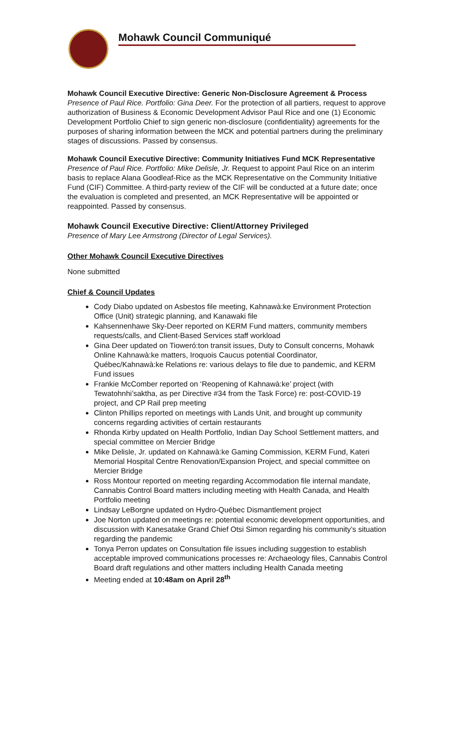Mohawk Council Communiqué
Mohawk Council Executive Directive: Generic Non-Disclosure Agreement & Process
Presence of Paul Rice. Portfolio: Gina Deer. For the protection of all partiers, request to approve authorization of Business & Economic Development Advisor Paul Rice and one (1) Economic Development Portfolio Chief to sign generic non-disclosure (confidentiality) agreements for the purposes of sharing information between the MCK and potential partners during the preliminary stages of discussions. Passed by consensus.
Mohawk Council Executive Directive: Community Initiatives Fund MCK Representative
Presence of Paul Rice. Portfolio: Mike Delisle, Jr. Request to appoint Paul Rice on an interim basis to replace Alana Goodleaf-Rice as the MCK Representative on the Community Initiative Fund (CIF) Committee. A third-party review of the CIF will be conducted at a future date; once the evaluation is completed and presented, an MCK Representative will be appointed or reappointed. Passed by consensus.
Mohawk Council Executive Directive: Client/Attorney Privileged
Presence of Mary Lee Armstrong (Director of Legal Services).
Other Mohawk Council Executive Directives
None submitted
Chief & Council Updates
Cody Diabo updated on Asbestos file meeting, Kahnawà:ke Environment Protection Office (Unit) strategic planning, and Kanawaki file
Kahsennenhawe Sky-Deer reported on KERM Fund matters, community members requests/calls, and Client-Based Services staff workload
Gina Deer updated on Tioweró:ton transit issues, Duty to Consult concerns, Mohawk Online Kahnawà:ke matters, Iroquois Caucus potential Coordinator, Québec/Kahnawà:ke Relations re: various delays to file due to pandemic, and KERM Fund issues
Frankie McComber reported on ‘Reopening of Kahnawà:ke’ project (with Tewatohnhi’saktha, as per Directive #34 from the Task Force) re: post-COVID-19 project, and CP Rail prep meeting
Clinton Phillips reported on meetings with Lands Unit, and brought up community concerns regarding activities of certain restaurants
Rhonda Kirby updated on Health Portfolio, Indian Day School Settlement matters, and special committee on Mercier Bridge
Mike Delisle, Jr. updated on Kahnawà:ke Gaming Commission, KERM Fund, Kateri Memorial Hospital Centre Renovation/Expansion Project, and special committee on Mercier Bridge
Ross Montour reported on meeting regarding Accommodation file internal mandate, Cannabis Control Board matters including meeting with Health Canada, and Health Portfolio meeting
Lindsay LeBorgne updated on Hydro-Québec Dismantlement project
Joe Norton updated on meetings re: potential economic development opportunities, and discussion with Kanesatake Grand Chief Otsi Simon regarding his community’s situation regarding the pandemic
Tonya Perron updates on Consultation file issues including suggestion to establish acceptable improved communications processes re: Archaeology files, Cannabis Control Board draft regulations and other matters including Health Canada meeting
Meeting ended at 10:48am on April 28<sup>th</sup>